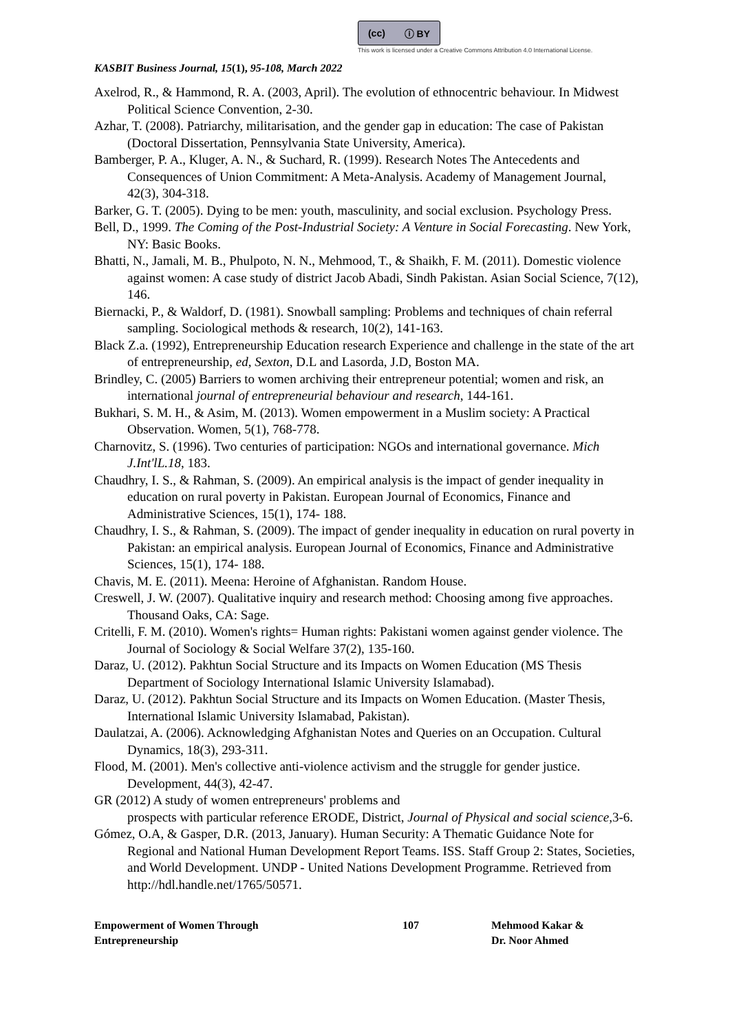(cc) ⓘ BY
This work is licensed under a Creative Commons Attribution 4.0 International License.
KASBIT Business Journal, 15(1), 95-108, March 2022
Axelrod, R., & Hammond, R. A. (2003, April). The evolution of ethnocentric behaviour. In Midwest Political Science Convention, 2-30.
Azhar, T. (2008). Patriarchy, militarisation, and the gender gap in education: The case of Pakistan (Doctoral Dissertation, Pennsylvania State University, America).
Bamberger, P. A., Kluger, A. N., & Suchard, R. (1999). Research Notes The Antecedents and Consequences of Union Commitment: A Meta-Analysis. Academy of Management Journal, 42(3), 304-318.
Barker, G. T. (2005). Dying to be men: youth, masculinity, and social exclusion. Psychology Press.
Bell, D., 1999. The Coming of the Post-Industrial Society: A Venture in Social Forecasting. New York, NY: Basic Books.
Bhatti, N., Jamali, M. B., Phulpoto, N. N., Mehmood, T., & Shaikh, F. M. (2011). Domestic violence against women: A case study of district Jacob Abadi, Sindh Pakistan. Asian Social Science, 7(12), 146.
Biernacki, P., & Waldorf, D. (1981). Snowball sampling: Problems and techniques of chain referral sampling. Sociological methods & research, 10(2), 141-163.
Black Z.a. (1992), Entrepreneurship Education research Experience and challenge in the state of the art of entrepreneurship, ed, Sexton, D.L and Lasorda, J.D, Boston MA.
Brindley, C. (2005) Barriers to women archiving their entrepreneur potential; women and risk, an international journal of entrepreneurial behaviour and research, 144-161.
Bukhari, S. M. H., & Asim, M. (2013). Women empowerment in a Muslim society: A Practical Observation. Women, 5(1), 768-778.
Charnovitz, S. (1996). Two centuries of participation: NGOs and international governance. Mich J.Int'lL.18, 183.
Chaudhry, I. S., & Rahman, S. (2009). An empirical analysis is the impact of gender inequality in education on rural poverty in Pakistan. European Journal of Economics, Finance and Administrative Sciences, 15(1), 174- 188.
Chaudhry, I. S., & Rahman, S. (2009). The impact of gender inequality in education on rural poverty in Pakistan: an empirical analysis. European Journal of Economics, Finance and Administrative Sciences, 15(1), 174- 188.
Chavis, M. E. (2011). Meena: Heroine of Afghanistan. Random House.
Creswell, J. W. (2007). Qualitative inquiry and research method: Choosing among five approaches. Thousand Oaks, CA: Sage.
Critelli, F. M. (2010). Women's rights= Human rights: Pakistani women against gender violence. The Journal of Sociology & Social Welfare 37(2), 135-160.
Daraz, U. (2012). Pakhtun Social Structure and its Impacts on Women Education (MS Thesis Department of Sociology International Islamic University Islamabad).
Daraz, U. (2012). Pakhtun Social Structure and its Impacts on Women Education. (Master Thesis, International Islamic University Islamabad, Pakistan).
Daulatzai, A. (2006). Acknowledging Afghanistan Notes and Queries on an Occupation. Cultural Dynamics, 18(3), 293-311.
Flood, M. (2001). Men's collective anti-violence activism and the struggle for gender justice. Development, 44(3), 42-47.
GR (2012) A study of women entrepreneurs' problems and
prospects with particular reference ERODE, District, Journal of Physical and social science,3-6.
Gómez, O.A, & Gasper, D.R. (2013, January). Human Security: A Thematic Guidance Note for Regional and National Human Development Report Teams. ISS. Staff Group 2: States, Societies, and World Development. UNDP - United Nations Development Programme. Retrieved from http://hdl.handle.net/1765/50571.
Empowerment of Women Through
Entrepreneurship
107 Mehmood Kakar &
Dr. Noor Ahmed